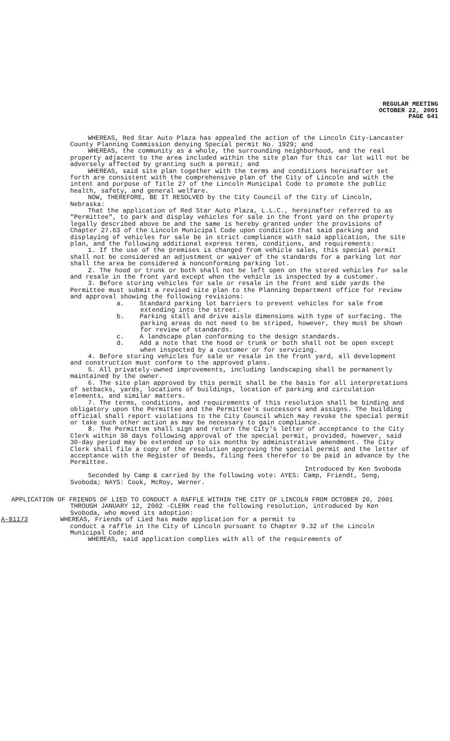REGULAR MEETING
OCTOBER 22, 2001
PAGE 641
WHEREAS, Red Star Auto Plaza has appealed the action of the Lincoln City-Lancaster County Planning Commission denying Special permit No. 1929; and
WHEREAS, the community as a whole, the surrounding neighborhood, and the real property adjacent to the area included within the site plan for this car lot will not be adversely affected by granting such a permit; and
WHEREAS, said site plan together with the terms and conditions hereinafter set forth are consistent with the comprehensive plan of the City of Lincoln and with the intent and purpose of Title 27 of the Lincoln Municipal Code to promote the public health, safety, and general welfare.
NOW, THEREFORE, BE IT RESOLVED by the City Council of the City of Lincoln, Nebraska:
That the application of Red Star Auto Plaza, L.L.C., hereinafter referred to as "Permittee", to park and display vehicles for sale in the front yard on the property legally described above be and the same is hereby granted under the provisions of Chapter 27.63 of the Lincoln Municipal Code upon condition that said parking and displaying of vehicles for sale be in strict compliance with said application, the site plan, and the following additional express terms, conditions, and requirements:
1. If the use of the premises is changed from vehicle sales, this special permit shall not be considered an adjustment or waiver of the standards for a parking lot nor shall the area be considered a nonconforming parking lot.
2. The hood or trunk or both shall not be left open on the stored vehicles for sale and resale in the front yard except when the vehicle is inspected by a customer.
3. Before storing vehicles for sale or resale in the front and side yards the Permittee must submit a revised site plan to the Planning Department office for review and approval showing the following revisions:
a. Standard parking lot barriers to prevent vehicles for sale from extending into the street.
b. Parking stall and drive aisle dimensions with type of surfacing. The parking areas do not need to be striped, however, they must be shown for review of standards.
c. A landscape plan conforming to the design standards.
d. Add a note that the hood or trunk or both shall not be open except when inspected by a customer or for servicing.
4. Before storing vehicles for sale or resale in the front yard, all development and construction must conform to the approved plans.
5. All privately-owned improvements, including landscaping shall be permanently maintained by the owner.
6. The site plan approved by this permit shall be the basis for all interpretations of setbacks, yards, locations of buildings, location of parking and circulation elements, and similar matters.
7. The terms, conditions, and requirements of this resolution shall be binding and obligatory upon the Permittee and the Permittee's successors and assigns. The building official shall report violations to the City Council which may revoke the special permit or take such other action as may be necessary to gain compliance.
8. The Permittee shall sign and return the City's letter of acceptance to the City Clerk within 30 days following approval of the special permit, provided, however, said 30-day period may be extended up to six months by administrative amendment. The City Clerk shall file a copy of the resolution approving the special permit and the letter of acceptance with the Register of Deeds, filing fees therefor to be paid in advance by the Permittee.
Introduced by Ken Svoboda
Seconded by Camp & carried by the following vote: AYES: Camp, Friendt, Seng, Svoboda; NAYS: Cook, McRoy, Werner.
APPLICATION OF FRIENDS OF LIED TO CONDUCT A RAFFLE WITHIN THE CITY OF LINCOLN FROM OCTOBER 20, 2001 THROUGH JANUARY 12, 2002 -CLERK read the following resolution, introduced by Ken Svoboda, who moved its adoption:
A-81173 WHEREAS, Friends of Lied has made application for a permit to
conduct a raffle in the City of Lincoln pursuant to Chapter 9.32 of the Lincoln Municipal Code; and
WHEREAS, said application complies with all of the requirements of